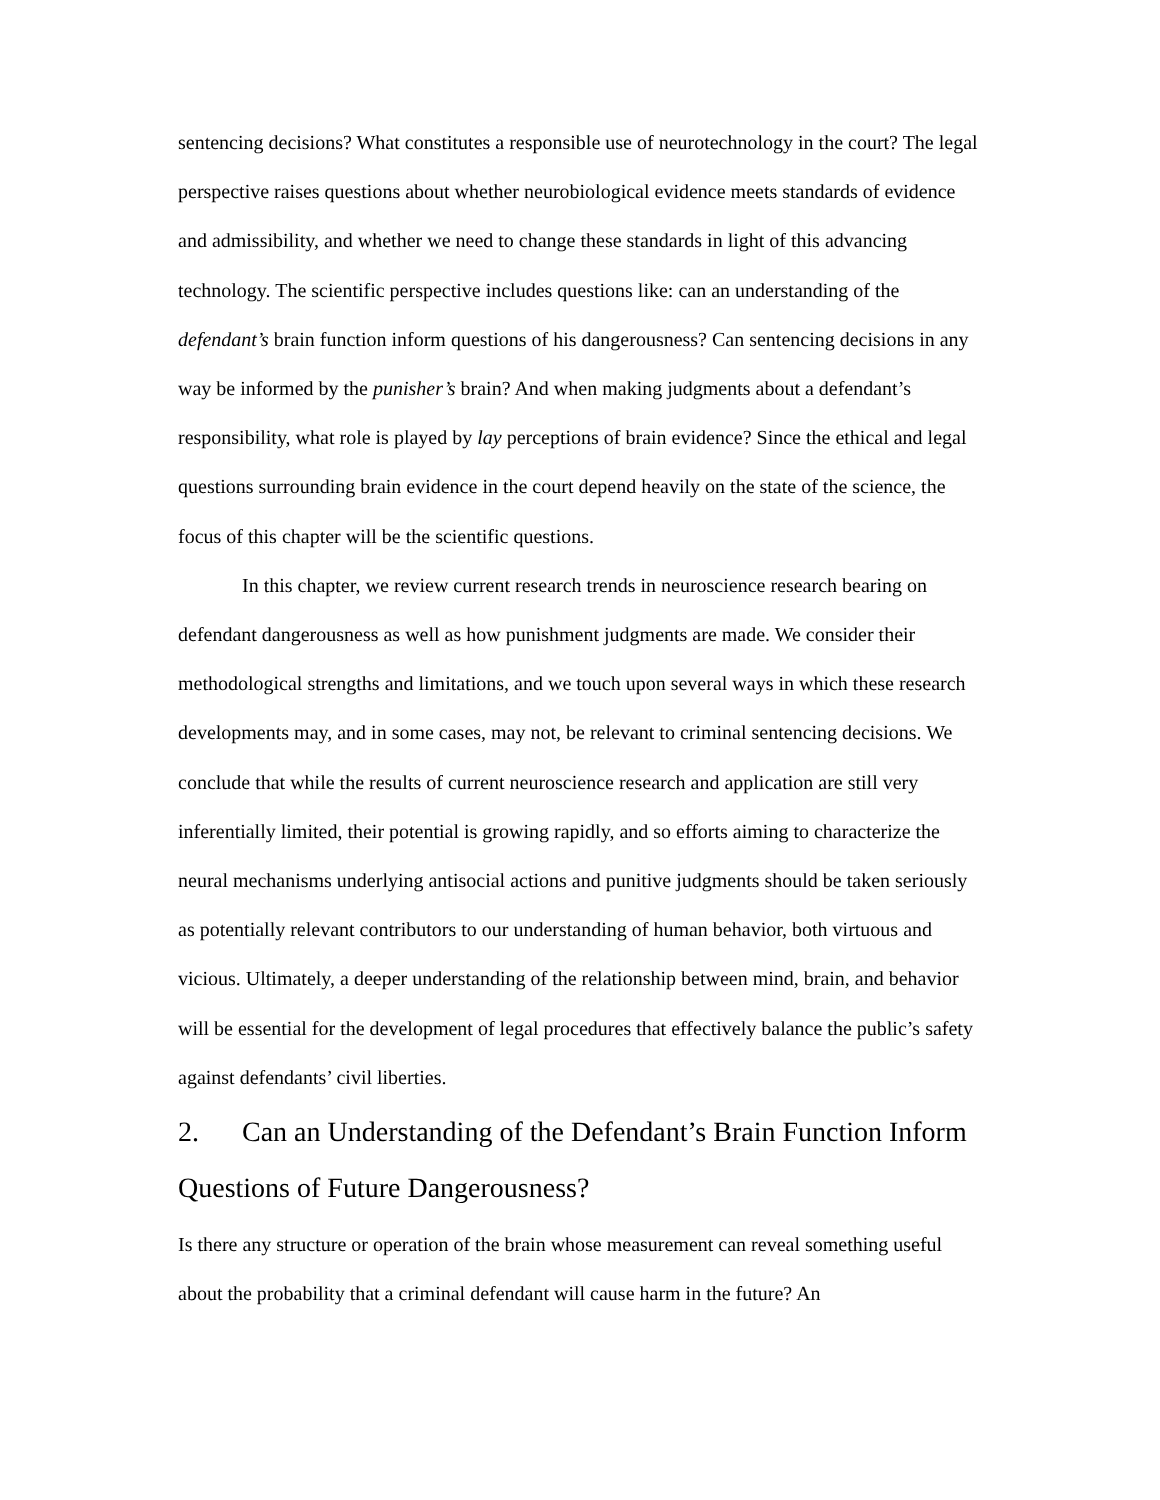sentencing decisions? What constitutes a responsible use of neurotechnology in the court? The legal perspective raises questions about whether neurobiological evidence meets standards of evidence and admissibility, and whether we need to change these standards in light of this advancing technology. The scientific perspective includes questions like: can an understanding of the defendant’s brain function inform questions of his dangerousness? Can sentencing decisions in any way be informed by the punisher’s brain? And when making judgments about a defendant’s responsibility, what role is played by lay perceptions of brain evidence? Since the ethical and legal questions surrounding brain evidence in the court depend heavily on the state of the science, the focus of this chapter will be the scientific questions.
In this chapter, we review current research trends in neuroscience research bearing on defendant dangerousness as well as how punishment judgments are made. We consider their methodological strengths and limitations, and we touch upon several ways in which these research developments may, and in some cases, may not, be relevant to criminal sentencing decisions. We conclude that while the results of current neuroscience research and application are still very inferentially limited, their potential is growing rapidly, and so efforts aiming to characterize the neural mechanisms underlying antisocial actions and punitive judgments should be taken seriously as potentially relevant contributors to our understanding of human behavior, both virtuous and vicious. Ultimately, a deeper understanding of the relationship between mind, brain, and behavior will be essential for the development of legal procedures that effectively balance the public’s safety against defendants’ civil liberties.
2. Can an Understanding of the Defendant’s Brain Function Inform Questions of Future Dangerousness?
Is there any structure or operation of the brain whose measurement can reveal something useful about the probability that a criminal defendant will cause harm in the future? An